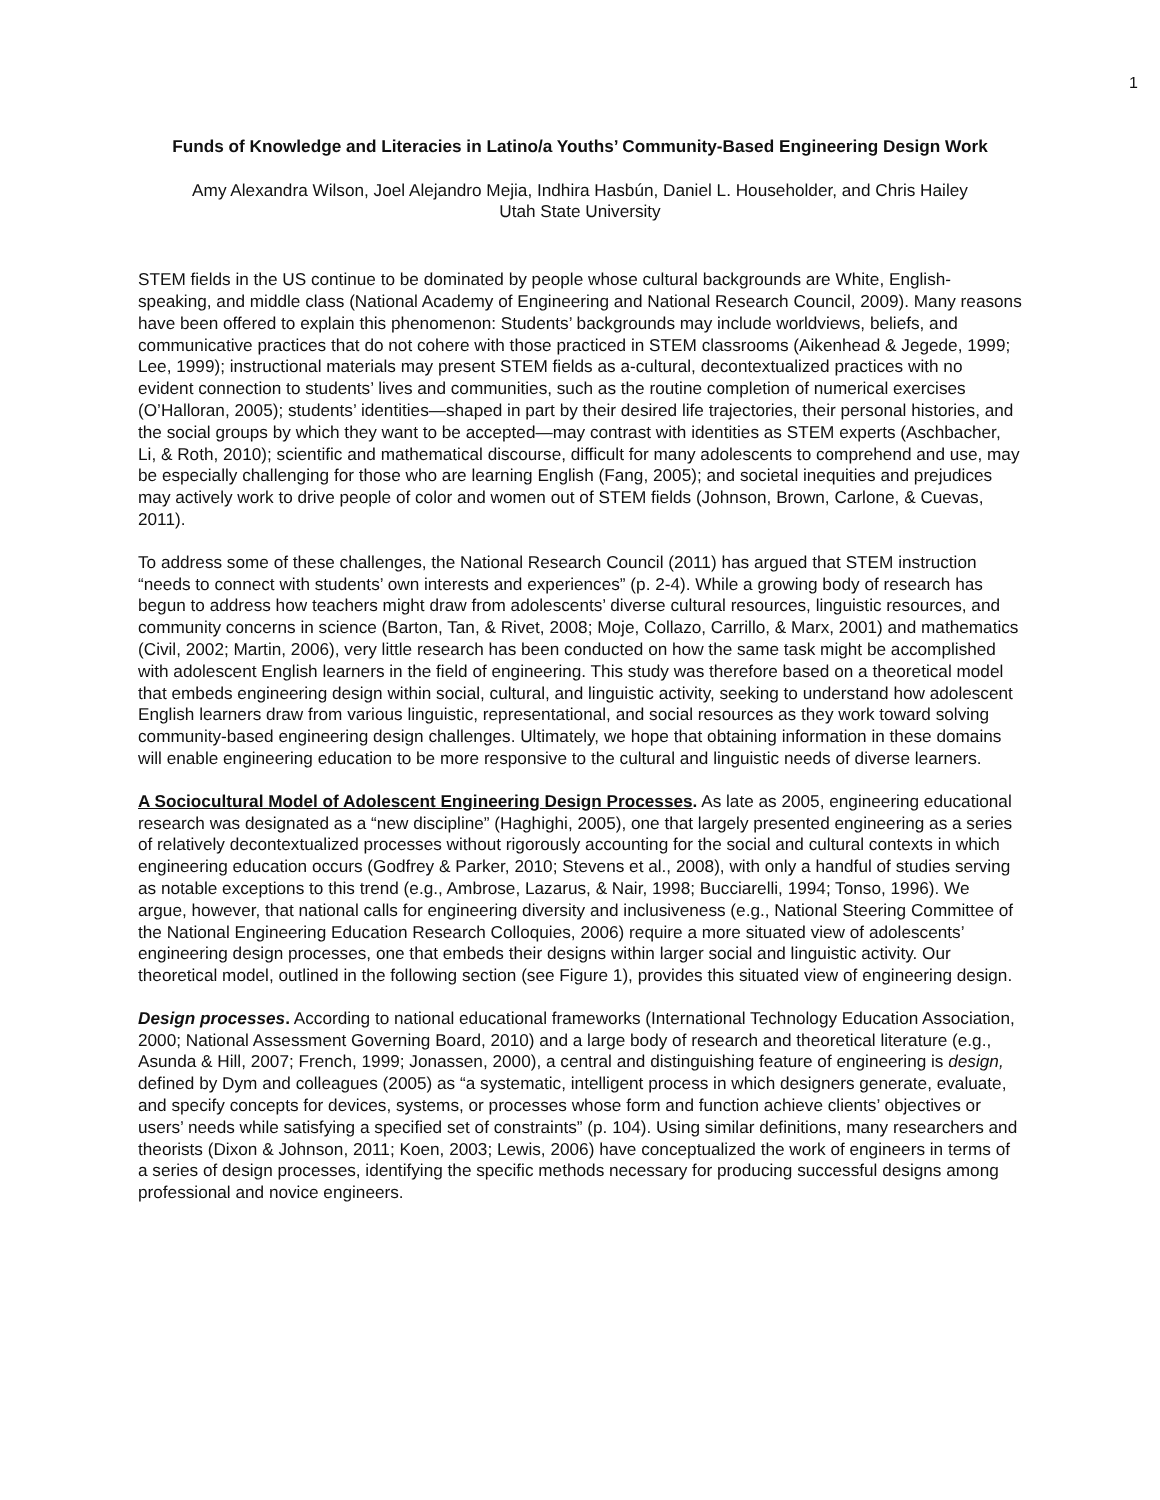1
Funds of Knowledge and Literacies in Latino/a Youths’ Community-Based Engineering Design Work
Amy Alexandra Wilson, Joel Alejandro Mejia, Indhira Hasbún, Daniel L. Householder, and Chris Hailey
Utah State University
STEM fields in the US continue to be dominated by people whose cultural backgrounds are White, English-speaking, and middle class (National Academy of Engineering and National Research Council, 2009). Many reasons have been offered to explain this phenomenon: Students’ backgrounds may include worldviews, beliefs, and communicative practices that do not cohere with those practiced in STEM classrooms (Aikenhead & Jegede, 1999; Lee, 1999); instructional materials may present STEM fields as a-cultural, decontextualized practices with no evident connection to students’ lives and communities, such as the routine completion of numerical exercises (O’Halloran, 2005); students’ identities—shaped in part by their desired life trajectories, their personal histories, and the social groups by which they want to be accepted—may contrast with identities as STEM experts (Aschbacher, Li, & Roth, 2010); scientific and mathematical discourse, difficult for many adolescents to comprehend and use, may be especially challenging for those who are learning English (Fang, 2005); and societal inequities and prejudices may actively work to drive people of color and women out of STEM fields (Johnson, Brown, Carlone, & Cuevas, 2011).
To address some of these challenges, the National Research Council (2011) has argued that STEM instruction “needs to connect with students’ own interests and experiences” (p. 2-4). While a growing body of research has begun to address how teachers might draw from adolescents’ diverse cultural resources, linguistic resources, and community concerns in science (Barton, Tan, & Rivet, 2008; Moje, Collazo, Carrillo, & Marx, 2001) and mathematics (Civil, 2002; Martin, 2006), very little research has been conducted on how the same task might be accomplished with adolescent English learners in the field of engineering. This study was therefore based on a theoretical model that embeds engineering design within social, cultural, and linguistic activity, seeking to understand how adolescent English learners draw from various linguistic, representational, and social resources as they work toward solving community-based engineering design challenges. Ultimately, we hope that obtaining information in these domains will enable engineering education to be more responsive to the cultural and linguistic needs of diverse learners.
A Sociocultural Model of Adolescent Engineering Design Processes. As late as 2005, engineering educational research was designated as a “new discipline” (Haghighi, 2005), one that largely presented engineering as a series of relatively decontextualized processes without rigorously accounting for the social and cultural contexts in which engineering education occurs (Godfrey & Parker, 2010; Stevens et al., 2008), with only a handful of studies serving as notable exceptions to this trend (e.g., Ambrose, Lazarus, & Nair, 1998; Bucciarelli, 1994; Tonso, 1996). We argue, however, that national calls for engineering diversity and inclusiveness (e.g., National Steering Committee of the National Engineering Education Research Colloquies, 2006) require a more situated view of adolescents’ engineering design processes, one that embeds their designs within larger social and linguistic activity. Our theoretical model, outlined in the following section (see Figure 1), provides this situated view of engineering design.
Design processes. According to national educational frameworks (International Technology Education Association, 2000; National Assessment Governing Board, 2010) and a large body of research and theoretical literature (e.g., Asunda & Hill, 2007; French, 1999; Jonassen, 2000), a central and distinguishing feature of engineering is design, defined by Dym and colleagues (2005) as “a systematic, intelligent process in which designers generate, evaluate, and specify concepts for devices, systems, or processes whose form and function achieve clients’ objectives or users’ needs while satisfying a specified set of constraints” (p. 104). Using similar definitions, many researchers and theorists (Dixon & Johnson, 2011; Koen, 2003; Lewis, 2006) have conceptualized the work of engineers in terms of a series of design processes, identifying the specific methods necessary for producing successful designs among professional and novice engineers.